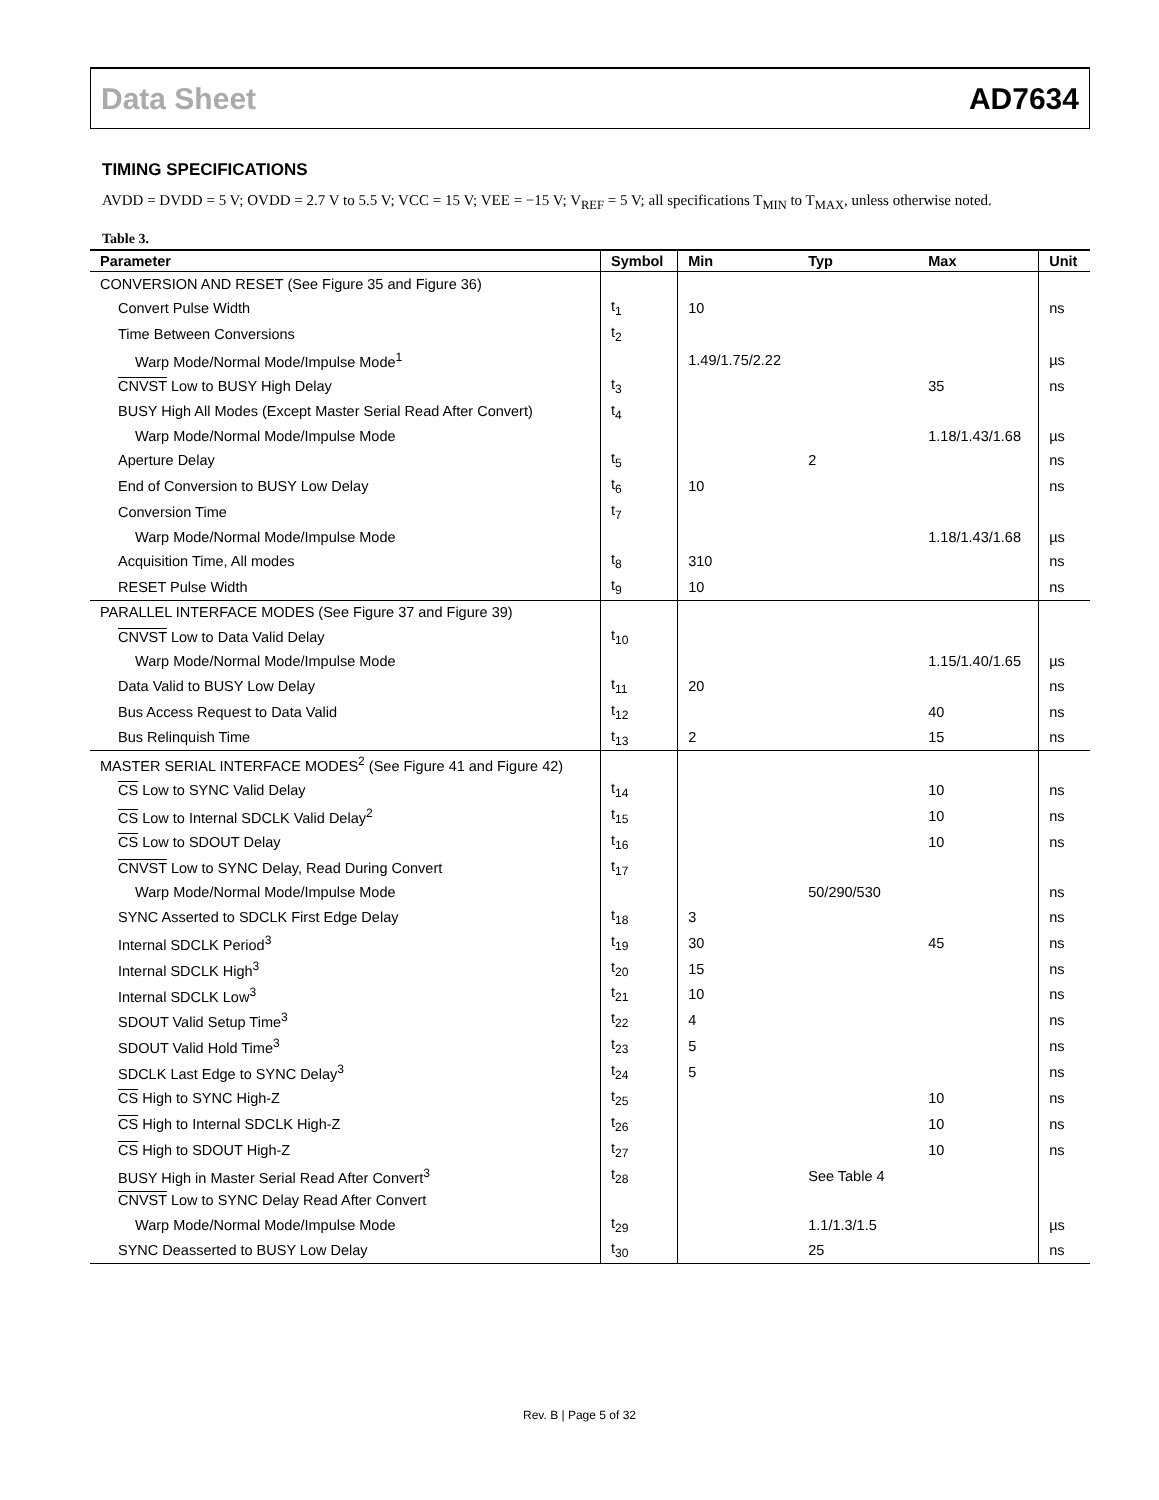Data Sheet AD7634
TIMING SPECIFICATIONS
AVDD = DVDD = 5 V; OVDD = 2.7 V to 5.5 V; VCC = 15 V; VEE = −15 V; V<sub>REF</sub> = 5 V; all specifications T<sub>MIN</sub> to T<sub>MAX</sub>, unless otherwise noted.
Table 3.
| Parameter | Symbol | Min | Typ | Max | Unit |
| --- | --- | --- | --- | --- | --- |
| CONVERSION AND RESET (See Figure 35 and Figure 36) | | | | | |
| Convert Pulse Width | t<sub>1</sub> | 10 | | | ns |
| Time Between Conversions | t<sub>2</sub> | | | | |
| Warp Mode/Normal Mode/Impulse Mode<sup>1</sup> | | 1.49/1.75/2.22 | | | µs |
| CNVST Low to BUSY High Delay | t<sub>3</sub> | | | 35 | ns |
| BUSY High All Modes (Except Master Serial Read After Convert) | t<sub>4</sub> | | | | |
| Warp Mode/Normal Mode/Impulse Mode | | | | 1.18/1.43/1.68 | µs |
| Aperture Delay | t<sub>5</sub> | | 2 | | ns |
| End of Conversion to BUSY Low Delay | t<sub>6</sub> | 10 | | | ns |
| Conversion Time | t<sub>7</sub> | | | | |
| Warp Mode/Normal Mode/Impulse Mode | | | | 1.18/1.43/1.68 | µs |
| Acquisition Time, All modes | t<sub>8</sub> | 310 | | | ns |
| RESET Pulse Width | t<sub>9</sub> | 10 | | | ns |
| PARALLEL INTERFACE MODES (See Figure 37 and Figure 39) | | | | | |
| CNVST Low to Data Valid Delay | t<sub>10</sub> | | | | |
| Warp Mode/Normal Mode/Impulse Mode | | | | 1.15/1.40/1.65 | µs |
| Data Valid to BUSY Low Delay | t<sub>11</sub> | 20 | | | ns |
| Bus Access Request to Data Valid | t<sub>12</sub> | | | 40 | ns |
| Bus Relinquish Time | t<sub>13</sub> | 2 | | 15 | ns |
| MASTER SERIAL INTERFACE MODES<sup>2</sup> (See Figure 41 and Figure 42) | | | | | |
| CS Low to SYNC Valid Delay | t<sub>14</sub> | | | 10 | ns |
| CS Low to Internal SDCLK Valid Delay<sup>2</sup> | t<sub>15</sub> | | | 10 | ns |
| CS Low to SDOUT Delay | t<sub>16</sub> | | | 10 | ns |
| CNVST Low to SYNC Delay, Read During Convert | t<sub>17</sub> | | | | |
| Warp Mode/Normal Mode/Impulse Mode | | | 50/290/530 | | ns |
| SYNC Asserted to SDCLK First Edge Delay | t<sub>18</sub> | 3 | | | ns |
| Internal SDCLK Period<sup>3</sup> | t<sub>19</sub> | 30 | | 45 | ns |
| Internal SDCLK High<sup>3</sup> | t<sub>20</sub> | 15 | | | ns |
| Internal SDCLK Low<sup>3</sup> | t<sub>21</sub> | 10 | | | ns |
| SDOUT Valid Setup Time<sup>3</sup> | t<sub>22</sub> | 4 | | | ns |
| SDOUT Valid Hold Time<sup>3</sup> | t<sub>23</sub> | 5 | | | ns |
| SDCLK Last Edge to SYNC Delay<sup>3</sup> | t<sub>24</sub> | 5 | | | ns |
| CS High to SYNC High-Z | t<sub>25</sub> | | | 10 | ns |
| CS High to Internal SDCLK High-Z | t<sub>26</sub> | | | 10 | ns |
| CS High to SDOUT High-Z | t<sub>27</sub> | | | 10 | ns |
| BUSY High in Master Serial Read After Convert<sup>3</sup> | t<sub>28</sub> | | See Table 4 | | |
| CNVST Low to SYNC Delay Read After Convert | | | | | |
| Warp Mode/Normal Mode/Impulse Mode | t<sub>29</sub> | | 1.1/1.3/1.5 | | µs |
| SYNC Deasserted to BUSY Low Delay | t<sub>30</sub> | | 25 | | ns |
Rev. B | Page 5 of 32